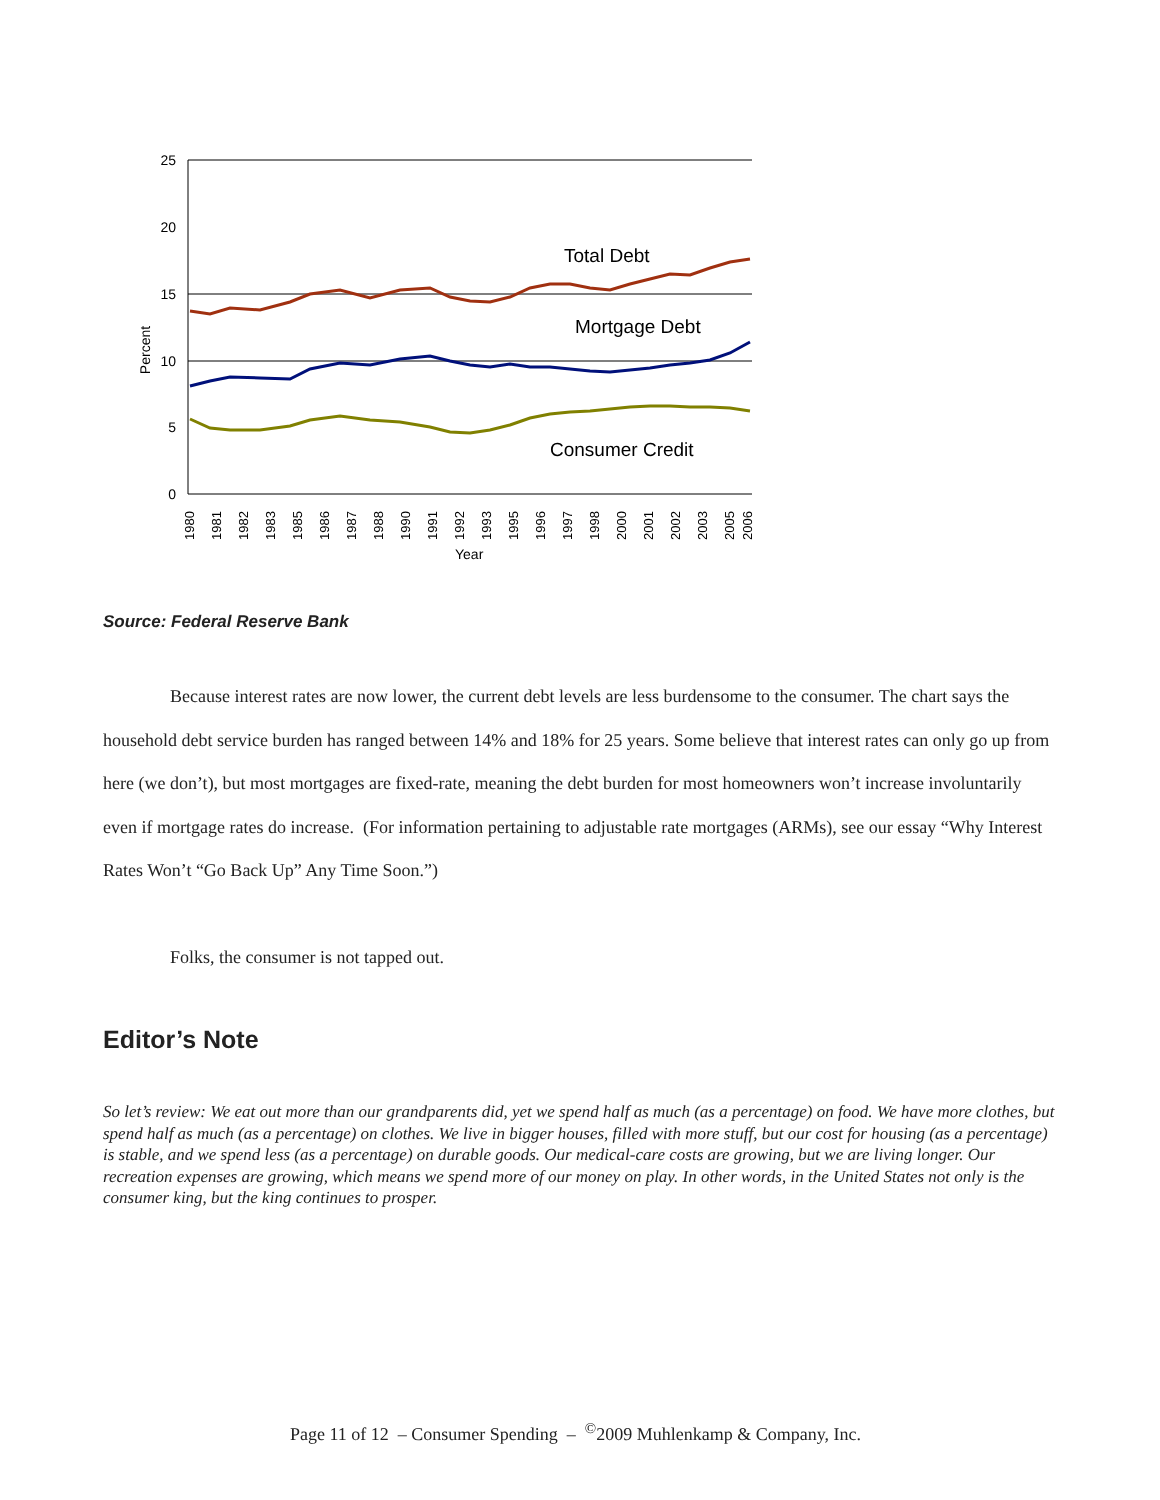25
20
15
10
5
0
Percent
Total Debt
Mortgage Debt
Consumer Credit
1980
1981
1982
1983
1985
1986
1987
1988
1990
1991
1992
1993
1995
1996
1997
1998
2000
2001
2002
2003
2005
2006
Year
Source: Federal Reserve Bank
Because interest rates are now lower, the current debt levels are less burdensome to the consumer. The chart says the household debt service burden has ranged between 14% and 18% for 25 years. Some believe that interest rates can only go up from here (we don’t), but most mortgages are fixed-rate, meaning the debt burden for most homeowners won’t increase involuntarily even if mortgage rates do increase. (For information pertaining to adjustable rate mortgages (ARMs), see our essay “Why Interest Rates Won’t “Go Back Up” Any Time Soon.”)
Folks, the consumer is not tapped out.
Editor’s Note
So let’s review: We eat out more than our grandparents did, yet we spend half as much (as a percentage) on food. We have more clothes, but spend half as much (as a percentage) on clothes. We live in bigger houses, filled with more stuff, but our cost for housing (as a percentage) is stable, and we spend less (as a percentage) on durable goods. Our medical-care costs are growing, but we are living longer. Our recreation expenses are growing, which means we spend more of our money on play. In other words, in the United States not only is the consumer king, but the king continues to prosper.
Page 11 of 12 – Consumer Spending – <sup>©</sup>2009 Muhlenkamp & Company, Inc.